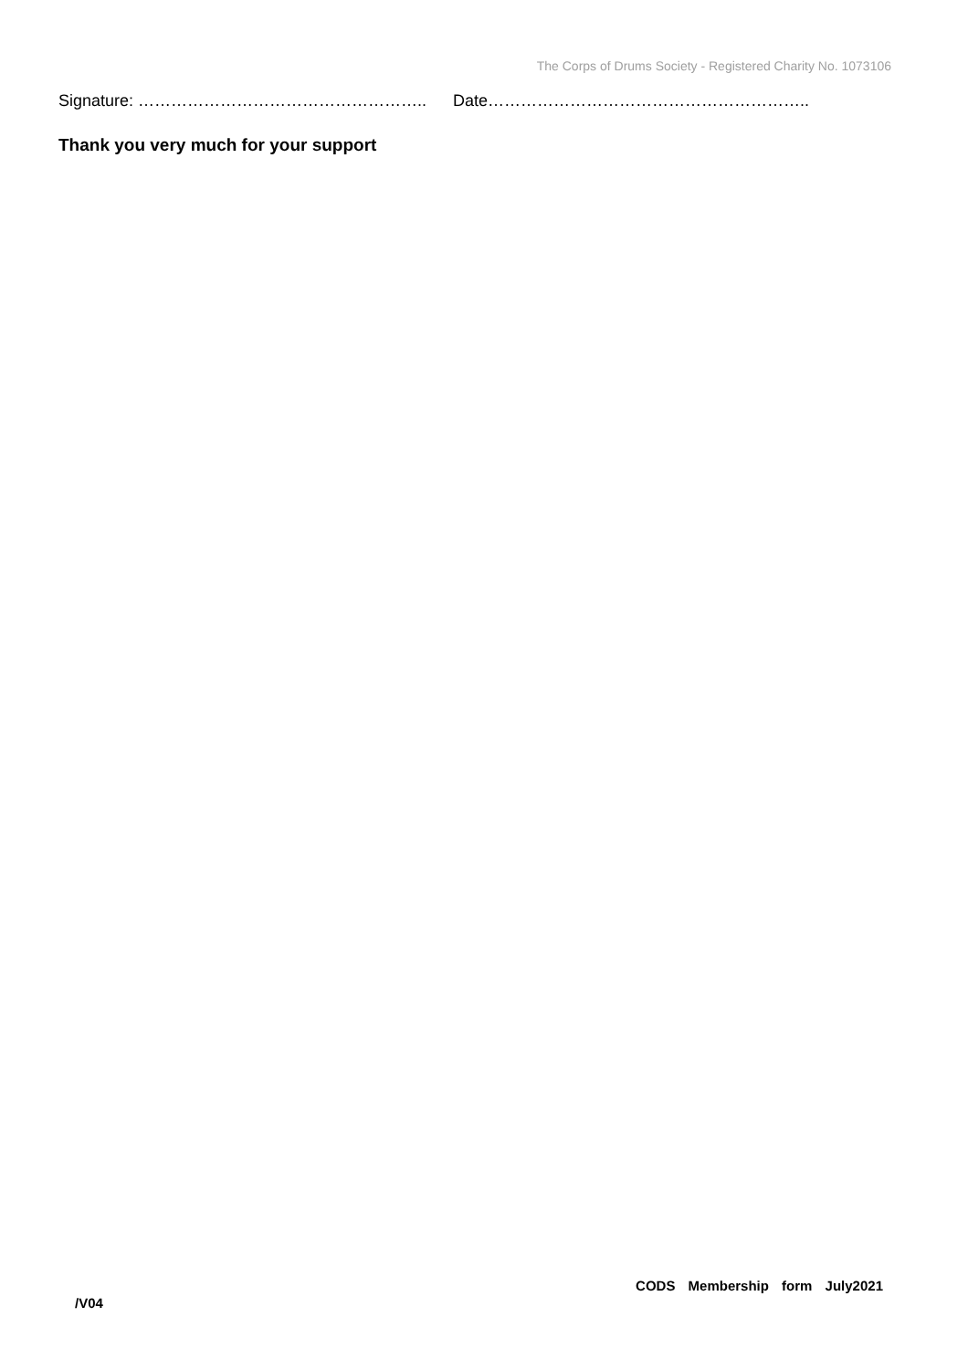The Corps of Drums Society - Registered Charity No. 1073106
Signature: …………………………………………….. Date…………………………………………………..
Thank you very much for your support
CODS Membership form July2021
/V04